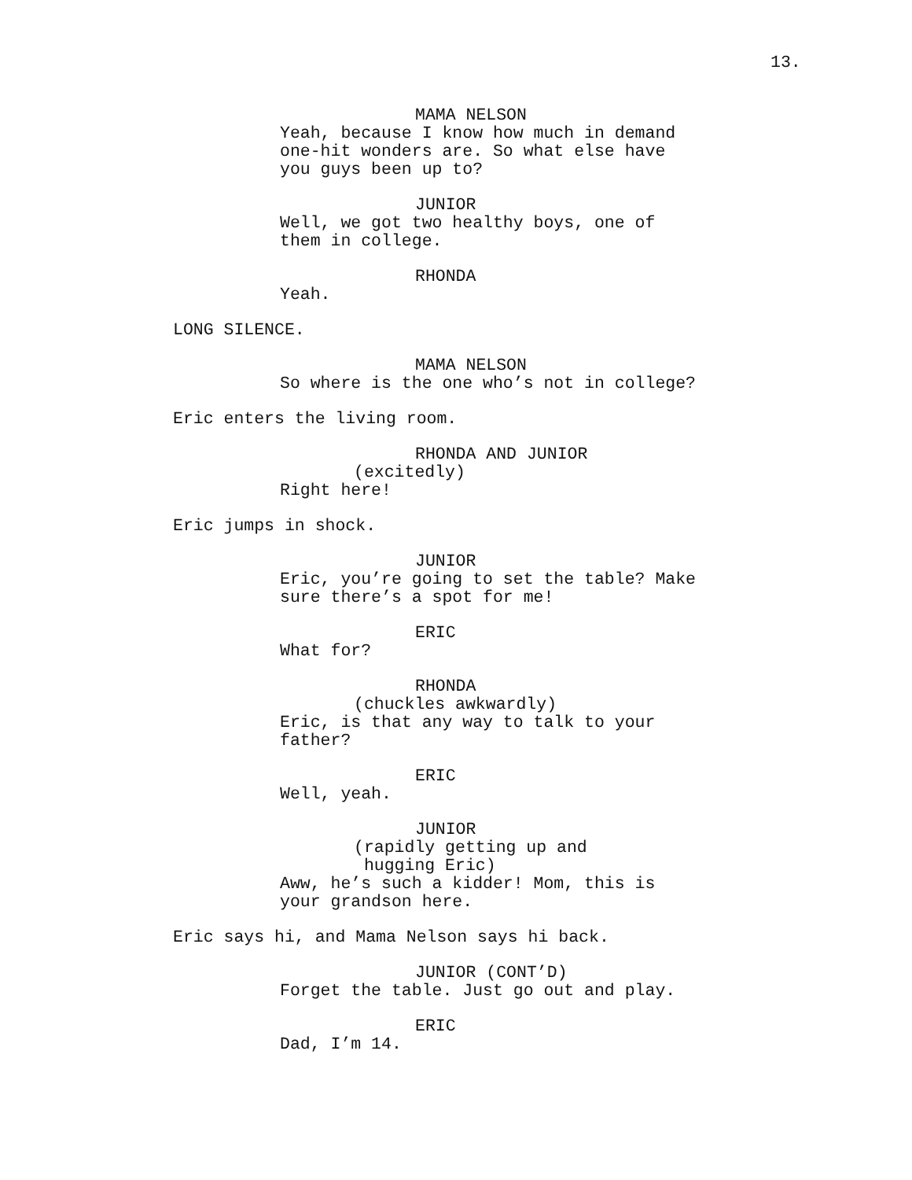13.
MAMA NELSON
Yeah, because I know how much in demand one-hit wonders are. So what else have you guys been up to?
JUNIOR
Well, we got two healthy boys, one of them in college.
RHONDA
Yeah.
LONG SILENCE.
MAMA NELSON
So where is the one who’s not in college?
Eric enters the living room.
RHONDA AND JUNIOR
(excitedly)
Right here!
Eric jumps in shock.
JUNIOR
Eric, you’re going to set the table? Make sure there’s a spot for me!
ERIC
What for?
RHONDA
(chuckles awkwardly)
Eric, is that any way to talk to your father?
ERIC
Well, yeah.
JUNIOR
(rapidly getting up and hugging Eric)
Aww, he’s such a kidder! Mom, this is your grandson here.
Eric says hi, and Mama Nelson says hi back.
JUNIOR (CONT’D)
Forget the table. Just go out and play.
ERIC
Dad, I’m 14.